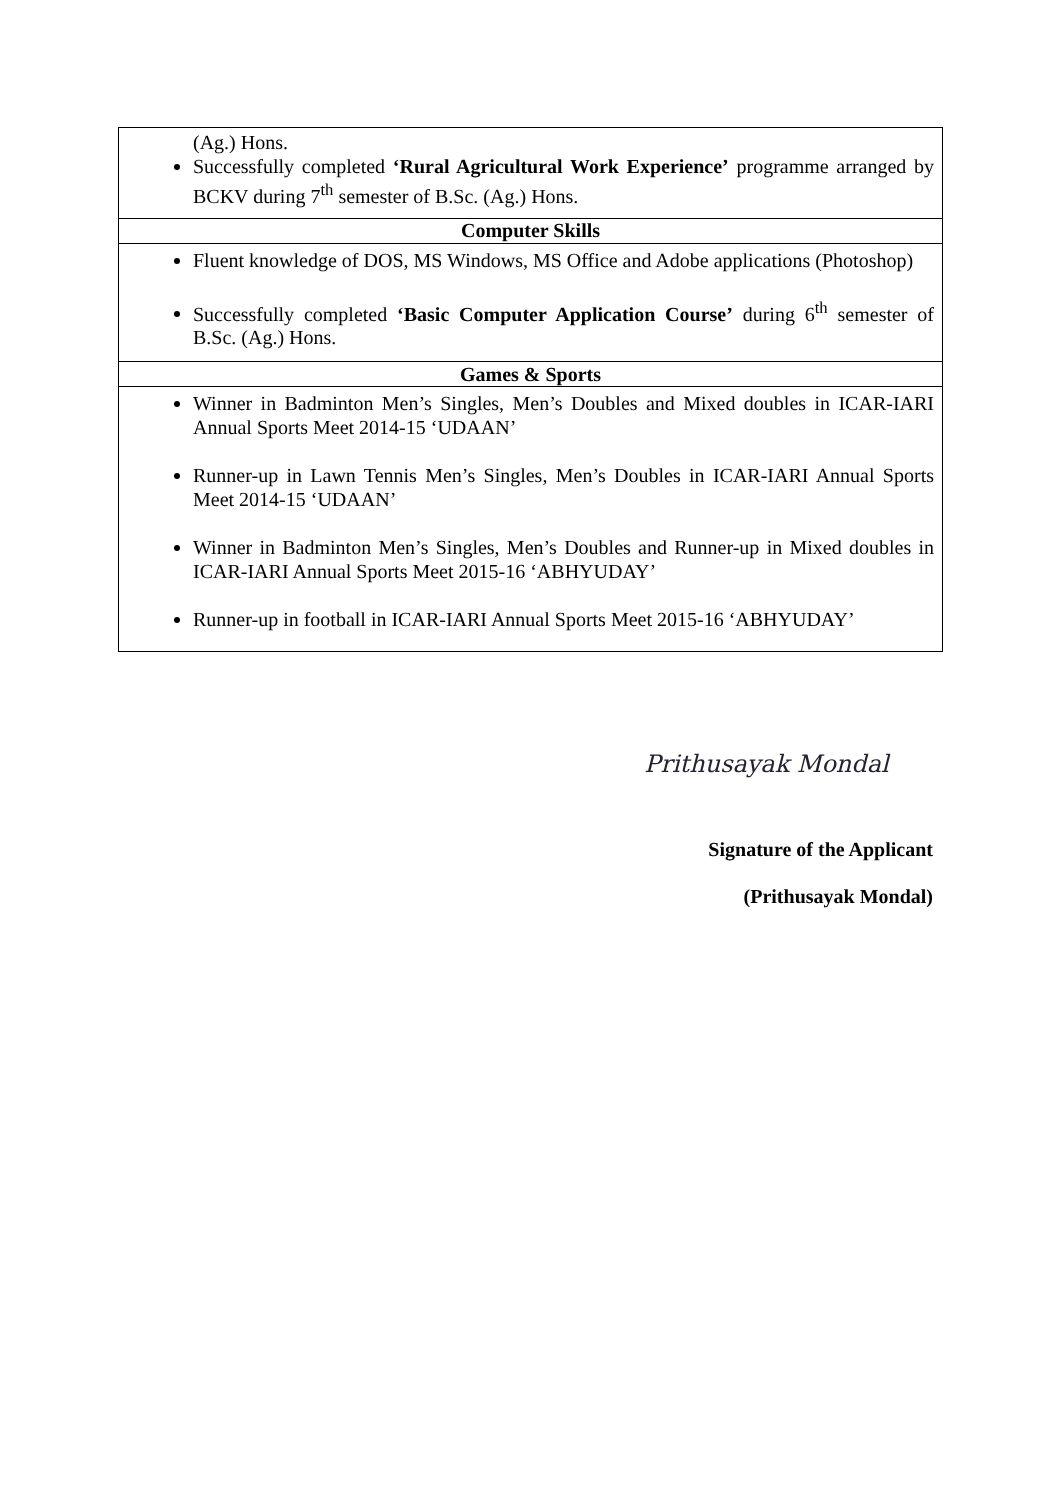| (Ag.) Hons. Successfully completed ‘Rural Agricultural Work Experience’ programme arranged by BCKV during 7<sup>th</sup> semester of B.Sc. (Ag.) Hons. |
| Computer Skills |
| Fluent knowledge of DOS, MS Windows, MS Office and Adobe applications (Photoshop) Successfully completed ‘Basic Computer Application Course’ during 6<sup>th</sup> semester of B.Sc. (Ag.) Hons. |
| Games & Sports |
| Winner in Badminton Men’s Singles, Men’s Doubles and Mixed doubles in ICAR-IARI Annual Sports Meet 2014-15 ‘UDAAN’ Runner-up in Lawn Tennis Men’s Singles, Men’s Doubles in ICAR-IARI Annual Sports Meet 2014-15 ‘UDAAN’ Winner in Badminton Men’s Singles, Men’s Doubles and Runner-up in Mixed doubles in ICAR-IARI Annual Sports Meet 2015-16 ‘ABHYUDAY’ Runner-up in football in ICAR-IARI Annual Sports Meet 2015-16 ‘ABHYUDAY’ |
Prithusayak Mondal
Signature of the Applicant
(Prithusayak Mondal)